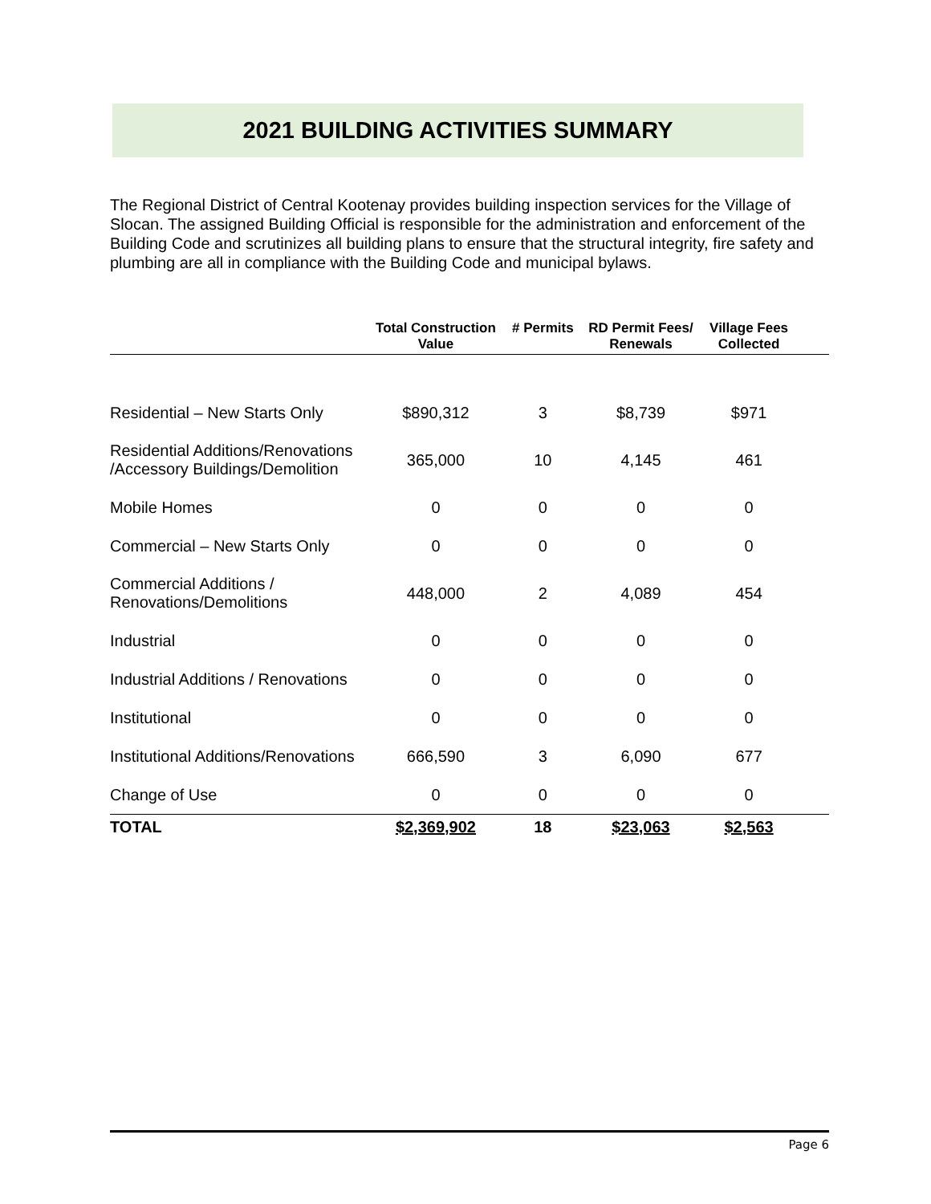2021 BUILDING ACTIVITIES SUMMARY
The Regional District of Central Kootenay provides building inspection services for the Village of Slocan. The assigned Building Official is responsible for the administration and enforcement of the Building Code and scrutinizes all building plans to ensure that the structural integrity, fire safety and plumbing are all in compliance with the Building Code and municipal bylaws.
| | Total Construction Value | # Permits | RD Permit Fees/ Renewals | Village Fees Collected | |
| --- | --- | --- | --- | --- | --- |
| Residential – New Starts Only | $890,312 | 3 | $8,739 | $971 | |
| Residential Additions/Renovations /Accessory Buildings/Demolition | 365,000 | 10 | 4,145 | 461 | |
| Mobile Homes | 0 | 0 | 0 | 0 | |
| Commercial – New Starts Only | 0 | 0 | 0 | 0 | |
| Commercial Additions / Renovations/Demolitions | 448,000 | 2 | 4,089 | 454 | |
| Industrial | 0 | 0 | 0 | 0 | |
| Industrial Additions / Renovations | 0 | 0 | 0 | 0 | |
| Institutional | 0 | 0 | 0 | 0 | |
| Institutional Additions/Renovations | 666,590 | 3 | 6,090 | 677 | |
| Change of Use | 0 | 0 | 0 | 0 | |
| TOTAL | $2,369,902 | 18 | $23,063 | $2,563 | |
Page 6